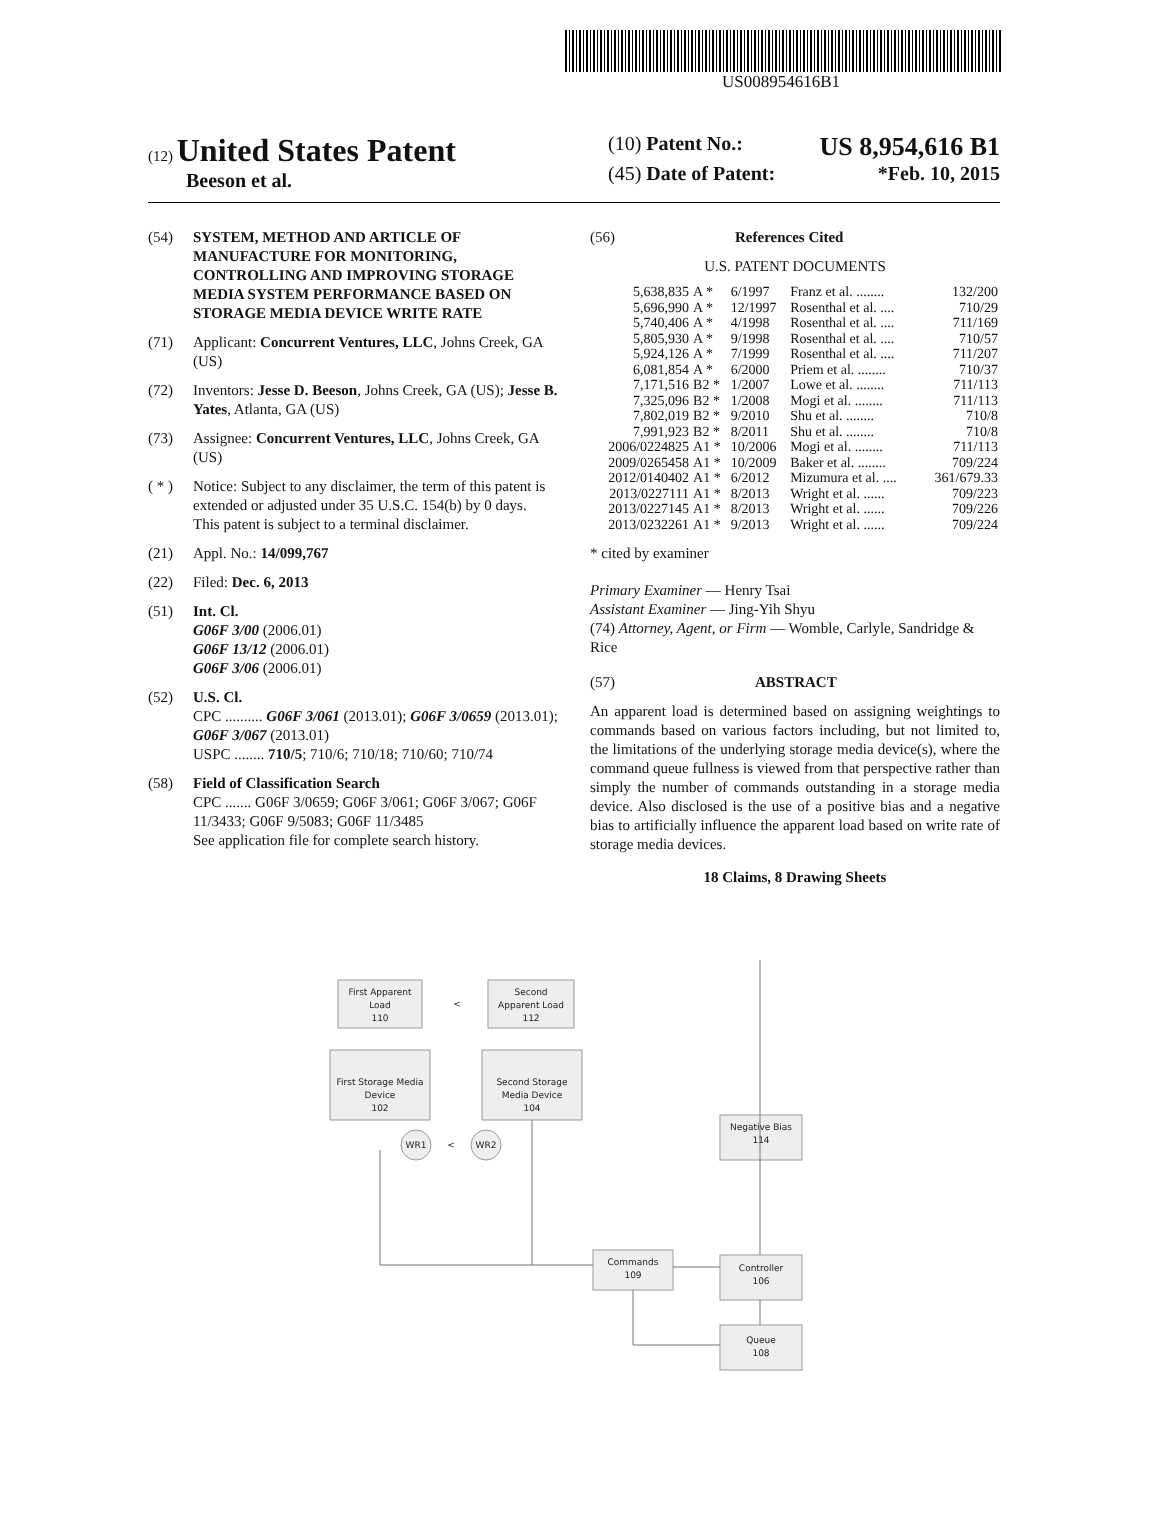US008954616B1
(12) United States Patent
Beeson et al.
(10) Patent No.: US 8,954,616 B1
(45) Date of Patent: *Feb. 10, 2015
(54) SYSTEM, METHOD AND ARTICLE OF MANUFACTURE FOR MONITORING, CONTROLLING AND IMPROVING STORAGE MEDIA SYSTEM PERFORMANCE BASED ON STORAGE MEDIA DEVICE WRITE RATE
(71) Applicant: Concurrent Ventures, LLC, Johns Creek, GA (US)
(72) Inventors: Jesse D. Beeson, Johns Creek, GA (US); Jesse B. Yates, Atlanta, GA (US)
(73) Assignee: Concurrent Ventures, LLC, Johns Creek, GA (US)
( * ) Notice: Subject to any disclaimer, the term of this patent is extended or adjusted under 35 U.S.C. 154(b) by 0 days.
This patent is subject to a terminal disclaimer.
(21) Appl. No.: 14/099,767
(22) Filed: Dec. 6, 2013
(51) Int. Cl.
G06F 3/00 (2006.01)
G06F 13/12 (2006.01)
G06F 3/06 (2006.01)
(52) U.S. Cl.
CPC .......... G06F 3/061 (2013.01); G06F 3/0659 (2013.01); G06F 3/067 (2013.01)
USPC ........ 710/5; 710/6; 710/18; 710/60; 710/74
(58) Field of Classification Search
CPC ....... G06F 3/0659; G06F 3/061; G06F 3/067; G06F 11/3433; G06F 9/5083; G06F 11/3485
See application file for complete search history.
(56) References Cited
U.S. PATENT DOCUMENTS
| 5,638,835 | A * | 6/1997 | Franz et al. ........ | 132/200 |
| 5,696,990 | A * | 12/1997 | Rosenthal et al. .... | 710/29 |
| 5,740,406 | A * | 4/1998 | Rosenthal et al. .... | 711/169 |
| 5,805,930 | A * | 9/1998 | Rosenthal et al. .... | 710/57 |
| 5,924,126 | A * | 7/1999 | Rosenthal et al. .... | 711/207 |
| 6,081,854 | A * | 6/2000 | Priem et al. ........ | 710/37 |
| 7,171,516 | B2 * | 1/2007 | Lowe et al. ........ | 711/113 |
| 7,325,096 | B2 * | 1/2008 | Mogi et al. ........ | 711/113 |
| 7,802,019 | B2 * | 9/2010 | Shu et al. ........ | 710/8 |
| 7,991,923 | B2 * | 8/2011 | Shu et al. ........ | 710/8 |
| 2006/0224825 | A1 * | 10/2006 | Mogi et al. ........ | 711/113 |
| 2009/0265458 | A1 * | 10/2009 | Baker et al. ........ | 709/224 |
| 2012/0140402 | A1 * | 6/2012 | Mizumura et al. .... | 361/679.33 |
| 2013/0227111 | A1 * | 8/2013 | Wright et al. ...... | 709/223 |
| 2013/0227145 | A1 * | 8/2013 | Wright et al. ...... | 709/226 |
| 2013/0232261 | A1 * | 9/2013 | Wright et al. ...... | 709/224 |
* cited by examiner
Primary Examiner — Henry Tsai
Assistant Examiner — Jing-Yih Shyu
(74) Attorney, Agent, or Firm — Womble, Carlyle, Sandridge & Rice
(57) ABSTRACT
An apparent load is determined based on assigning weightings to commands based on various factors including, but not limited to, the limitations of the underlying storage media device(s), where the command queue fullness is viewed from that perspective rather than simply the number of commands outstanding in a storage media device. Also disclosed is the use of a positive bias and a negative bias to artificially influence the apparent load based on write rate of storage media devices.
18 Claims, 8 Drawing Sheets
First Apparent
Load
110
<
Second
Apparent Load
112
First Storage Media
Device
102
Second Storage
Media Device
104
WR1
<
WR2
Negative Bias
114
Commands
109
Controller
106
Queue
108